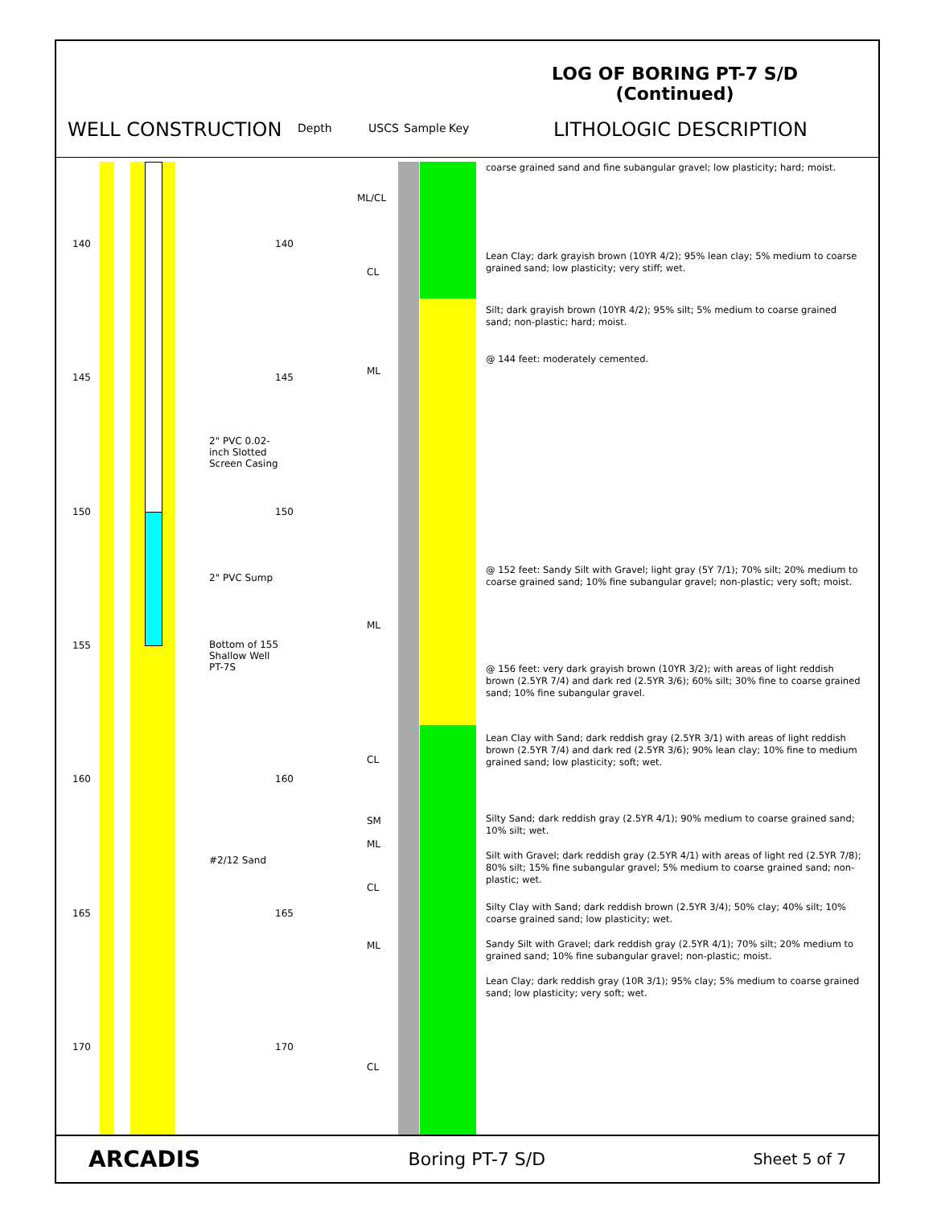LOG OF BORING PT-7 S/D
(Continued)
WELL CONSTRUCTION Depth USCS Sample Key LITHOLOGIC DESCRIPTION
140 140
145 145
150 150
155
160 160
165 165
170 170
2" PVC 0.02-
inch Slotted
Screen Casing
2" PVC Sump
Bottom of 155
Shallow Well
PT-7S
#2/12 Sand
ML/CL
CL
ML
ML
CL
SM
ML
CL
ML
CL
coarse grained sand and fine subangular gravel; low plasticity; hard; moist.
Lean Clay; dark grayish brown (10YR 4/2); 95% lean clay; 5% medium to coarse grained sand; low plasticity; very stiff; wet.
Silt; dark grayish brown (10YR 4/2); 95% silt; 5% medium to coarse grained sand; non-plastic; hard; moist.
@ 144 feet: moderately cemented.
@ 152 feet: Sandy Silt with Gravel; light gray (5Y 7/1); 70% silt; 20% medium to coarse grained sand; 10% fine subangular gravel; non-plastic; very soft; moist.
@ 156 feet: very dark grayish brown (10YR 3/2); with areas of light reddish brown (2.5YR 7/4) and dark red (2.5YR 3/6); 60% silt; 30% fine to coarse grained sand; 10% fine subangular gravel.
Lean Clay with Sand; dark reddish gray (2.5YR 3/1) with areas of light reddish brown (2.5YR 7/4) and dark red (2.5YR 3/6); 90% lean clay; 10% fine to medium grained sand; low plasticity; soft; wet.
Silty Sand; dark reddish gray (2.5YR 4/1); 90% medium to coarse grained sand; 10% silt; wet.
Silt with Gravel; dark reddish gray (2.5YR 4/1) with areas of light red (2.5YR 7/8); 80% silt; 15% fine subangular gravel; 5% medium to coarse grained sand; non-plastic; wet.
Silty Clay with Sand; dark reddish brown (2.5YR 3/4); 50% clay; 40% silt; 10% coarse grained sand; low plasticity; wet.
Sandy Silt with Gravel; dark reddish gray (2.5YR 4/1); 70% silt; 20% medium to grained sand; 10% fine subangular gravel; non-plastic; moist.
Lean Clay; dark reddish gray (10R 3/1); 95% clay; 5% medium to coarse grained sand; low plasticity; very soft; wet.
ARCADIS Boring PT-7 S/D Sheet 5 of 7